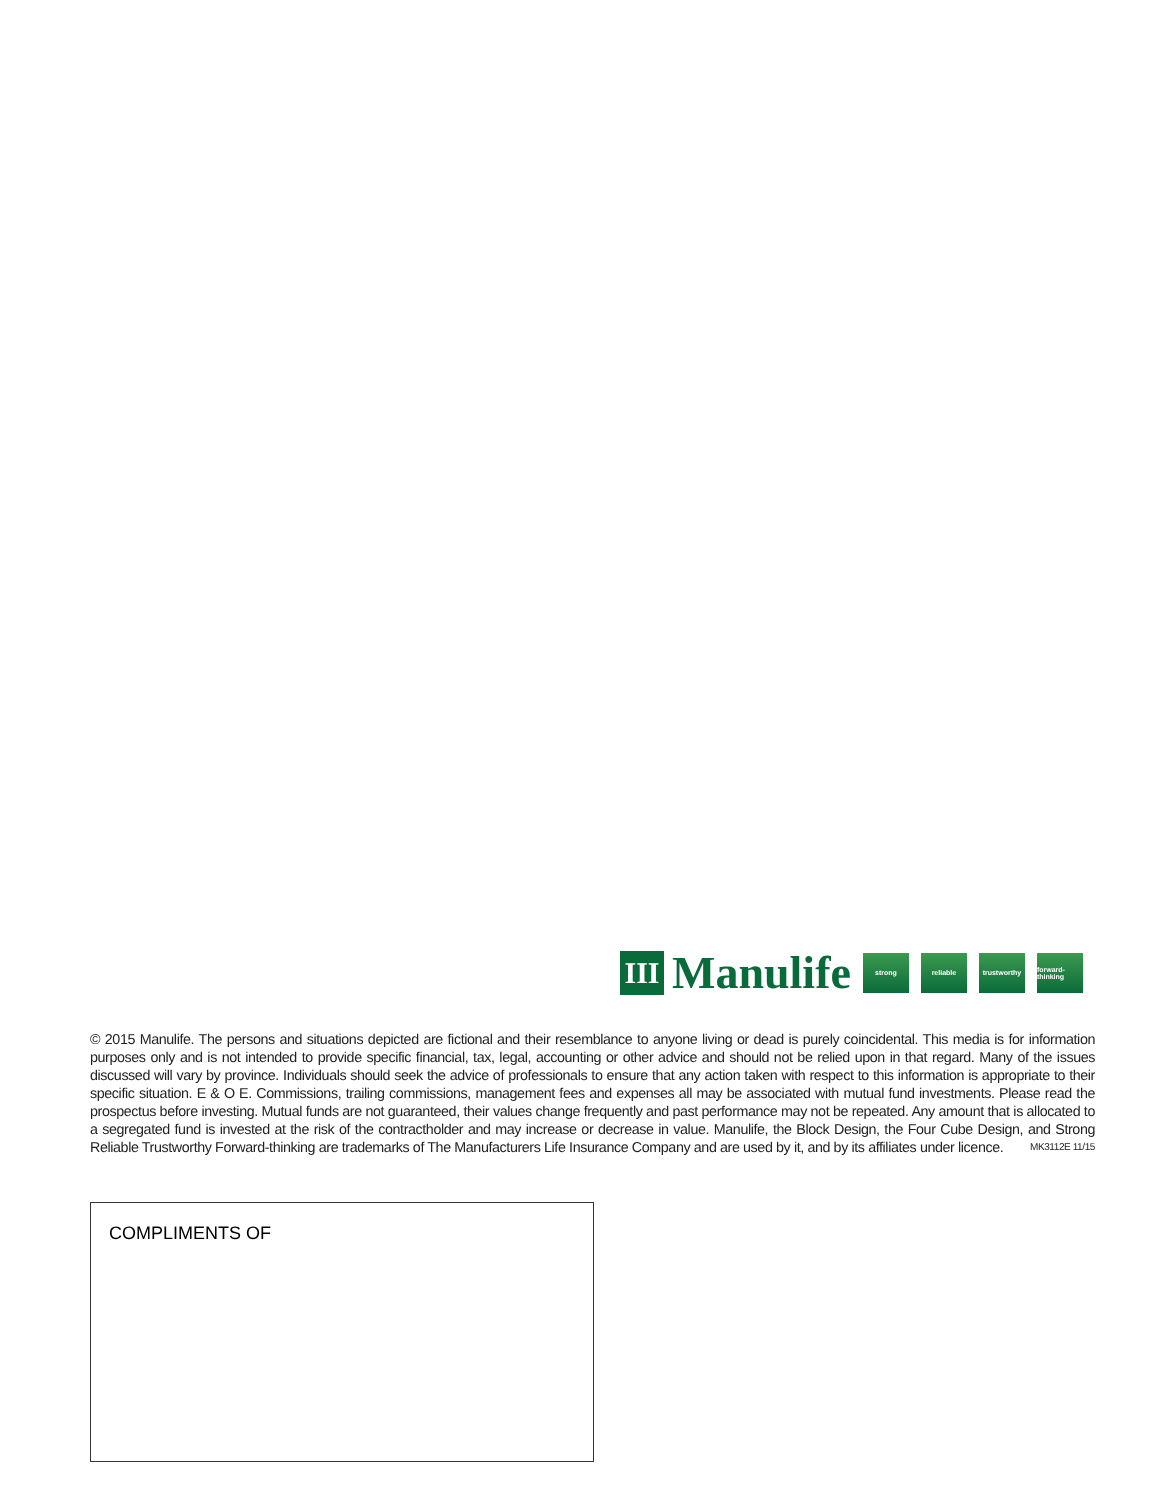III
Manulife
strong reliable
trustworthy
forward-thinking
© 2015 Manulife. The persons and situations depicted are fictional and their resemblance to anyone living or dead is purely coincidental. This media is for information purposes only and is not intended to provide specific financial, tax, legal, accounting or other advice and should not be relied upon in that regard. Many of the issues discussed will vary by province. Individuals should seek the advice of professionals to ensure that any action taken with respect to this information is appropriate to their specific situation. E & O E. Commissions, trailing commissions, management fees and expenses all may be associated with mutual fund investments. Please read the prospectus before investing. Mutual funds are not guaranteed, their values change frequently and past performance may not be repeated. Any amount that is allocated to a segregated fund is invested at the risk of the contractholder and may increase or decrease in value. Manulife, the Block Design, the Four Cube Design, and Strong Reliable Trustworthy Forward-thinking are trademarks of The Manufacturers Life Insurance Company and are used by it, and by its affiliates under licence. MK3112E 11/15
COMPLIMENTS OF